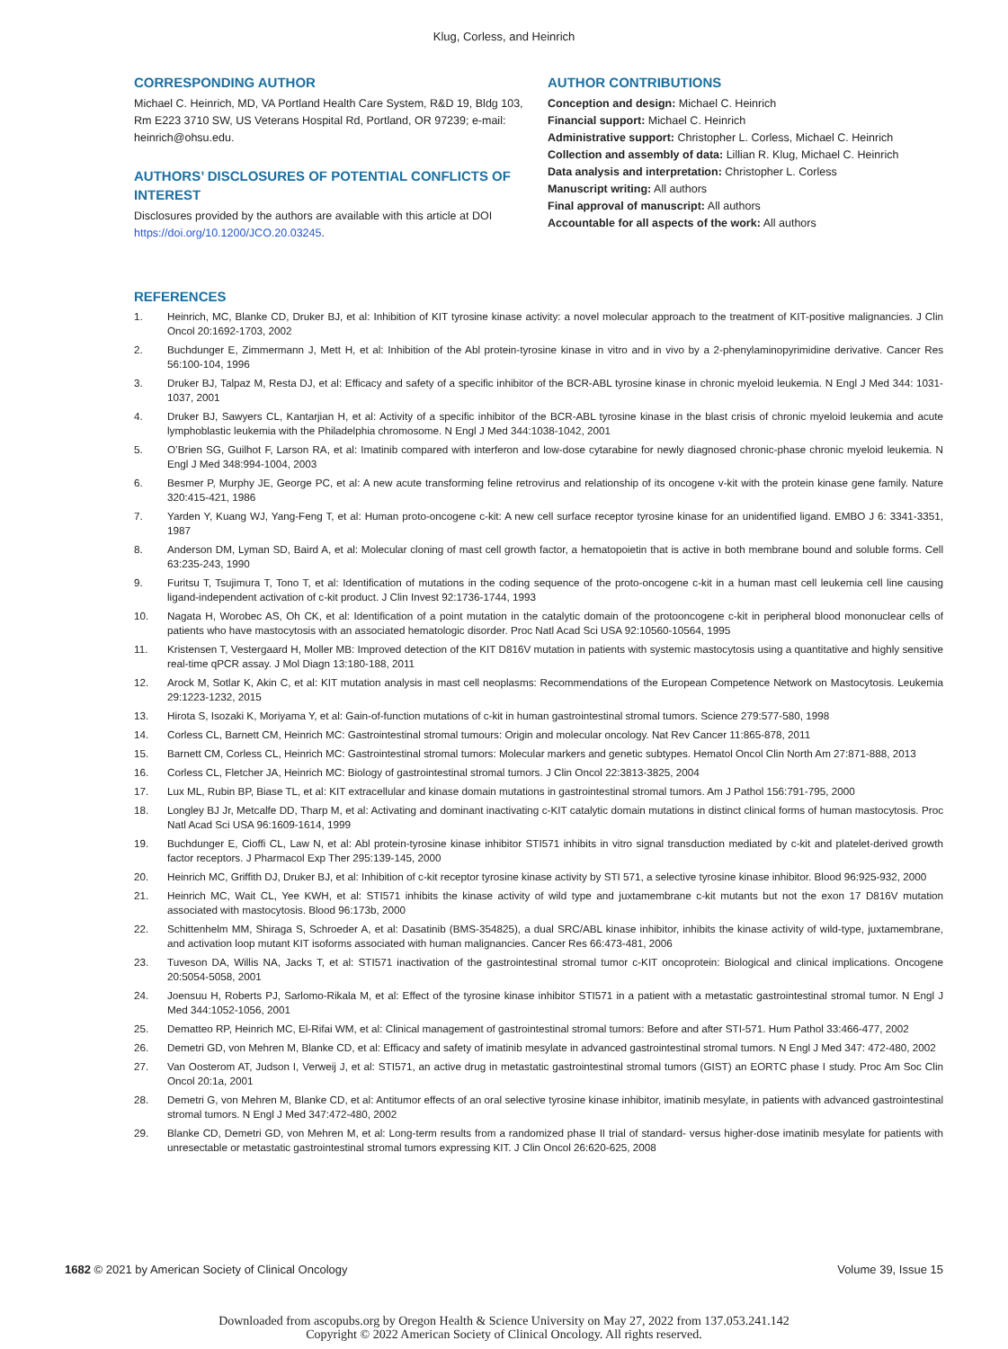Klug, Corless, and Heinrich
CORRESPONDING AUTHOR
Michael C. Heinrich, MD, VA Portland Health Care System, R&D 19, Bldg 103, Rm E223 3710 SW, US Veterans Hospital Rd, Portland, OR 97239; e-mail: heinrich@ohsu.edu.
AUTHORS’ DISCLOSURES OF POTENTIAL CONFLICTS OF INTEREST
Disclosures provided by the authors are available with this article at DOI https://doi.org/10.1200/JCO.20.03245.
AUTHOR CONTRIBUTIONS
Conception and design: Michael C. Heinrich
Financial support: Michael C. Heinrich
Administrative support: Christopher L. Corless, Michael C. Heinrich
Collection and assembly of data: Lillian R. Klug, Michael C. Heinrich
Data analysis and interpretation: Christopher L. Corless
Manuscript writing: All authors
Final approval of manuscript: All authors
Accountable for all aspects of the work: All authors
REFERENCES
1. Heinrich, MC, Blanke CD, Druker BJ, et al: Inhibition of KIT tyrosine kinase activity: a novel molecular approach to the treatment of KIT-positive malignancies. J Clin Oncol 20:1692-1703, 2002
2. Buchdunger E, Zimmermann J, Mett H, et al: Inhibition of the Abl protein-tyrosine kinase in vitro and in vivo by a 2-phenylaminopyrimidine derivative. Cancer Res 56:100-104, 1996
3. Druker BJ, Talpaz M, Resta DJ, et al: Efficacy and safety of a specific inhibitor of the BCR-ABL tyrosine kinase in chronic myeloid leukemia. N Engl J Med 344: 1031-1037, 2001
4. Druker BJ, Sawyers CL, Kantarjian H, et al: Activity of a specific inhibitor of the BCR-ABL tyrosine kinase in the blast crisis of chronic myeloid leukemia and acute lymphoblastic leukemia with the Philadelphia chromosome. N Engl J Med 344:1038-1042, 2001
5. O’Brien SG, Guilhot F, Larson RA, et al: Imatinib compared with interferon and low-dose cytarabine for newly diagnosed chronic-phase chronic myeloid leukemia. N Engl J Med 348:994-1004, 2003
6. Besmer P, Murphy JE, George PC, et al: A new acute transforming feline retrovirus and relationship of its oncogene v-kit with the protein kinase gene family. Nature 320:415-421, 1986
7. Yarden Y, Kuang WJ, Yang-Feng T, et al: Human proto-oncogene c-kit: A new cell surface receptor tyrosine kinase for an unidentified ligand. EMBO J 6: 3341-3351, 1987
8. Anderson DM, Lyman SD, Baird A, et al: Molecular cloning of mast cell growth factor, a hematopoietin that is active in both membrane bound and soluble forms. Cell 63:235-243, 1990
9. Furitsu T, Tsujimura T, Tono T, et al: Identification of mutations in the coding sequence of the proto-oncogene c-kit in a human mast cell leukemia cell line causing ligand-independent activation of c-kit product. J Clin Invest 92:1736-1744, 1993
10. Nagata H, Worobec AS, Oh CK, et al: Identification of a point mutation in the catalytic domain of the protooncogene c-kit in peripheral blood mononuclear cells of patients who have mastocytosis with an associated hematologic disorder. Proc Natl Acad Sci USA 92:10560-10564, 1995
11. Kristensen T, Vestergaard H, Moller MB: Improved detection of the KIT D816V mutation in patients with systemic mastocytosis using a quantitative and highly sensitive real-time qPCR assay. J Mol Diagn 13:180-188, 2011
12. Arock M, Sotlar K, Akin C, et al: KIT mutation analysis in mast cell neoplasms: Recommendations of the European Competence Network on Mastocytosis. Leukemia 29:1223-1232, 2015
13. Hirota S, Isozaki K, Moriyama Y, et al: Gain-of-function mutations of c-kit in human gastrointestinal stromal tumors. Science 279:577-580, 1998
14. Corless CL, Barnett CM, Heinrich MC: Gastrointestinal stromal tumours: Origin and molecular oncology. Nat Rev Cancer 11:865-878, 2011
15. Barnett CM, Corless CL, Heinrich MC: Gastrointestinal stromal tumors: Molecular markers and genetic subtypes. Hematol Oncol Clin North Am 27:871-888, 2013
16. Corless CL, Fletcher JA, Heinrich MC: Biology of gastrointestinal stromal tumors. J Clin Oncol 22:3813-3825, 2004
17. Lux ML, Rubin BP, Biase TL, et al: KIT extracellular and kinase domain mutations in gastrointestinal stromal tumors. Am J Pathol 156:791-795, 2000
18. Longley BJ Jr, Metcalfe DD, Tharp M, et al: Activating and dominant inactivating c-KIT catalytic domain mutations in distinct clinical forms of human mastocytosis. Proc Natl Acad Sci USA 96:1609-1614, 1999
19. Buchdunger E, Cioffi CL, Law N, et al: Abl protein-tyrosine kinase inhibitor STI571 inhibits in vitro signal transduction mediated by c-kit and platelet-derived growth factor receptors. J Pharmacol Exp Ther 295:139-145, 2000
20. Heinrich MC, Griffith DJ, Druker BJ, et al: Inhibition of c-kit receptor tyrosine kinase activity by STI 571, a selective tyrosine kinase inhibitor. Blood 96:925-932, 2000
21. Heinrich MC, Wait CL, Yee KWH, et al: STI571 inhibits the kinase activity of wild type and juxtamembrane c-kit mutants but not the exon 17 D816V mutation associated with mastocytosis. Blood 96:173b, 2000
22. Schittenhelm MM, Shiraga S, Schroeder A, et al: Dasatinib (BMS-354825), a dual SRC/ABL kinase inhibitor, inhibits the kinase activity of wild-type, juxtamembrane, and activation loop mutant KIT isoforms associated with human malignancies. Cancer Res 66:473-481, 2006
23. Tuveson DA, Willis NA, Jacks T, et al: STI571 inactivation of the gastrointestinal stromal tumor c-KIT oncoprotein: Biological and clinical implications. Oncogene 20:5054-5058, 2001
24. Joensuu H, Roberts PJ, Sarlomo-Rikala M, et al: Effect of the tyrosine kinase inhibitor STI571 in a patient with a metastatic gastrointestinal stromal tumor. N Engl J Med 344:1052-1056, 2001
25. Dematteo RP, Heinrich MC, El-Rifai WM, et al: Clinical management of gastrointestinal stromal tumors: Before and after STI-571. Hum Pathol 33:466-477, 2002
26. Demetri GD, von Mehren M, Blanke CD, et al: Efficacy and safety of imatinib mesylate in advanced gastrointestinal stromal tumors. N Engl J Med 347: 472-480, 2002
27. Van Oosterom AT, Judson I, Verweij J, et al: STI571, an active drug in metastatic gastrointestinal stromal tumors (GIST) an EORTC phase I study. Proc Am Soc Clin Oncol 20:1a, 2001
28. Demetri G, von Mehren M, Blanke CD, et al: Antitumor effects of an oral selective tyrosine kinase inhibitor, imatinib mesylate, in patients with advanced gastrointestinal stromal tumors. N Engl J Med 347:472-480, 2002
29. Blanke CD, Demetri GD, von Mehren M, et al: Long-term results from a randomized phase II trial of standard- versus higher-dose imatinib mesylate for patients with unresectable or metastatic gastrointestinal stromal tumors expressing KIT. J Clin Oncol 26:620-625, 2008
1682 © 2021 by American Society of Clinical Oncology Volume 39, Issue 15
Downloaded from ascopubs.org by Oregon Health & Science University on May 27, 2022 from 137.053.241.142
Copyright © 2022 American Society of Clinical Oncology. All rights reserved.